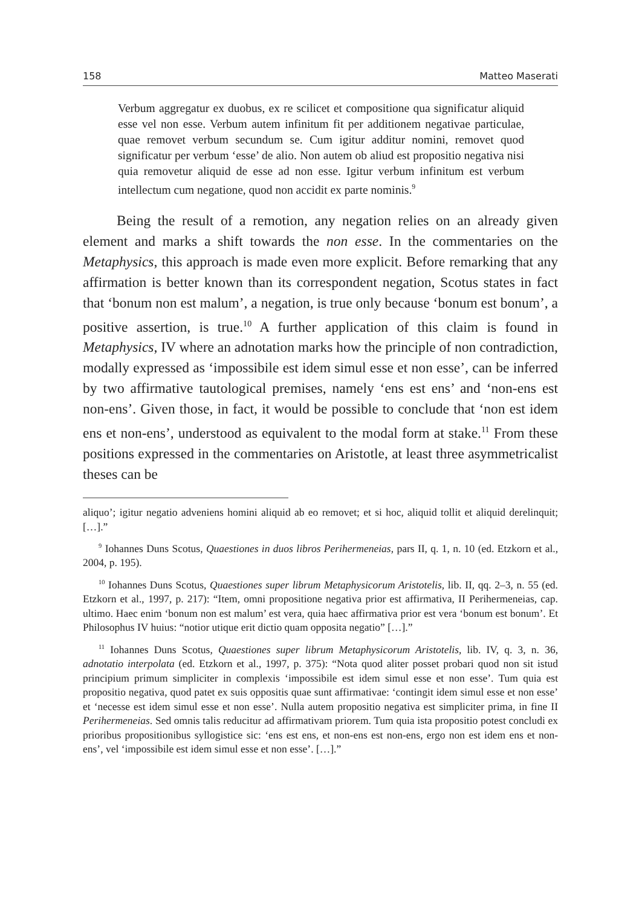158 Matteo Maserati
Verbum aggregatur ex duobus, ex re scilicet et compositione qua significatur aliquid esse vel non esse. Verbum autem infinitum fit per additionem negativae particulae, quae removet verbum secundum se. Cum igitur additur nomini, removet quod significatur per verbum ‘esse’ de alio. Non autem ob aliud est propositio negativa nisi quia removetur aliquid de esse ad non esse. Igitur verbum infinitum est verbum intellectum cum negatione, quod non accidit ex parte nominis.<sup>9</sup>
Being the result of a remotion, any negation relies on an already given element and marks a shift towards the non esse. In the commentaries on the Metaphysics, this approach is made even more explicit. Before remarking that any affirmation is better known than its correspondent negation, Scotus states in fact that ‘bonum non est malum’, a negation, is true only because ‘bonum est bonum’, a positive assertion, is true.<sup>10</sup> A further application of this claim is found in Metaphysics, IV where an adnotation marks how the principle of non contradiction, modally expressed as ‘impossibile est idem simul esse et non esse’, can be inferred by two affirmative tautological premises, namely ‘ens est ens’ and ‘non-ens est non-ens’. Given those, in fact, it would be possible to conclude that ‘non est idem ens et non-ens’, understood as equivalent to the modal form at stake.<sup>11</sup> From these positions expressed in the commentaries on Aristotle, at least three asymmetricalist theses can be
aliquo’; igitur negatio adveniens homini aliquid ab eo removet; et si hoc, aliquid tollit et aliquid derelinquit; […].”
<sup>9</sup> Iohannes Duns Scotus, Quaestiones in duos libros Perihermeneias, pars II, q. 1, n. 10 (ed. Etzkorn et al., 2004, p. 195).
<sup>10</sup> Iohannes Duns Scotus, Quaestiones super librum Metaphysicorum Aristotelis, lib. II, qq. 2–3, n. 55 (ed. Etzkorn et al., 1997, p. 217): “Item, omni propositione negativa prior est affirmativa, II Perihermeneias, cap. ultimo. Haec enim ‘bonum non est malum’ est vera, quia haec affirmativa prior est vera ‘bonum est bonum’. Et Philosophus IV huius: “notior utique erit dictio quam opposita negatio” […].”
<sup>11</sup> Iohannes Duns Scotus, Quaestiones super librum Metaphysicorum Aristotelis, lib. IV, q. 3, n. 36, adnotatio interpolata (ed. Etzkorn et al., 1997, p. 375): “Nota quod aliter posset probari quod non sit istud principium primum simpliciter in complexis ‘impossibile est idem simul esse et non esse’. Tum quia est propositio negativa, quod patet ex suis oppositis quae sunt affirmativae: ‘contingit idem simul esse et non esse’ et ‘necesse est idem simul esse et non esse’. Nulla autem propositio negativa est simpliciter prima, in fine II Perihermeneias. Sed omnis talis reducitur ad affirmativam priorem. Tum quia ista propositio potest concludi ex prioribus propositionibus syllogistice sic: ‘ens est ens, et non-ens est non-ens, ergo non est idem ens et non-ens’, vel ‘impossibile est idem simul esse et non esse’. […].”